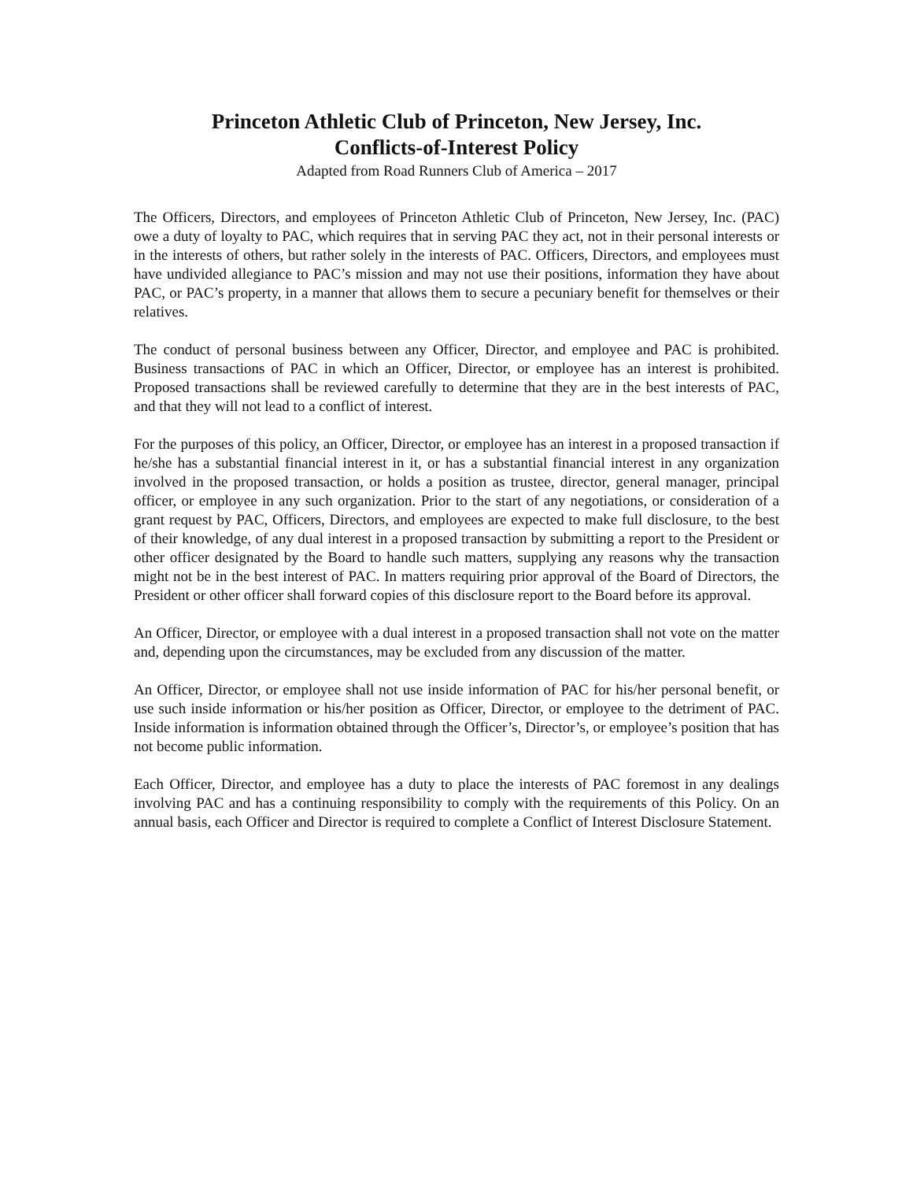Princeton Athletic Club of Princeton, New Jersey, Inc.
Conflicts-of-Interest Policy
Adapted from Road Runners Club of America – 2017
The Officers, Directors, and employees of Princeton Athletic Club of Princeton, New Jersey, Inc. (PAC) owe a duty of loyalty to PAC, which requires that in serving PAC they act, not in their personal interests or in the interests of others, but rather solely in the interests of PAC. Officers, Directors, and employees must have undivided allegiance to PAC’s mission and may not use their positions, information they have about PAC, or PAC’s property, in a manner that allows them to secure a pecuniary benefit for themselves or their relatives.
The conduct of personal business between any Officer, Director, and employee and PAC is prohibited. Business transactions of PAC in which an Officer, Director, or employee has an interest is prohibited. Proposed transactions shall be reviewed carefully to determine that they are in the best interests of PAC, and that they will not lead to a conflict of interest.
For the purposes of this policy, an Officer, Director, or employee has an interest in a proposed transaction if he/she has a substantial financial interest in it, or has a substantial financial interest in any organization involved in the proposed transaction, or holds a position as trustee, director, general manager, principal officer, or employee in any such organization. Prior to the start of any negotiations, or consideration of a grant request by PAC, Officers, Directors, and employees are expected to make full disclosure, to the best of their knowledge, of any dual interest in a proposed transaction by submitting a report to the President or other officer designated by the Board to handle such matters, supplying any reasons why the transaction might not be in the best interest of PAC. In matters requiring prior approval of the Board of Directors, the President or other officer shall forward copies of this disclosure report to the Board before its approval.
An Officer, Director, or employee with a dual interest in a proposed transaction shall not vote on the matter and, depending upon the circumstances, may be excluded from any discussion of the matter.
An Officer, Director, or employee shall not use inside information of PAC for his/her personal benefit, or use such inside information or his/her position as Officer, Director, or employee to the detriment of PAC. Inside information is information obtained through the Officer’s, Director’s, or employee’s position that has not become public information.
Each Officer, Director, and employee has a duty to place the interests of PAC foremost in any dealings involving PAC and has a continuing responsibility to comply with the requirements of this Policy. On an annual basis, each Officer and Director is required to complete a Conflict of Interest Disclosure Statement.